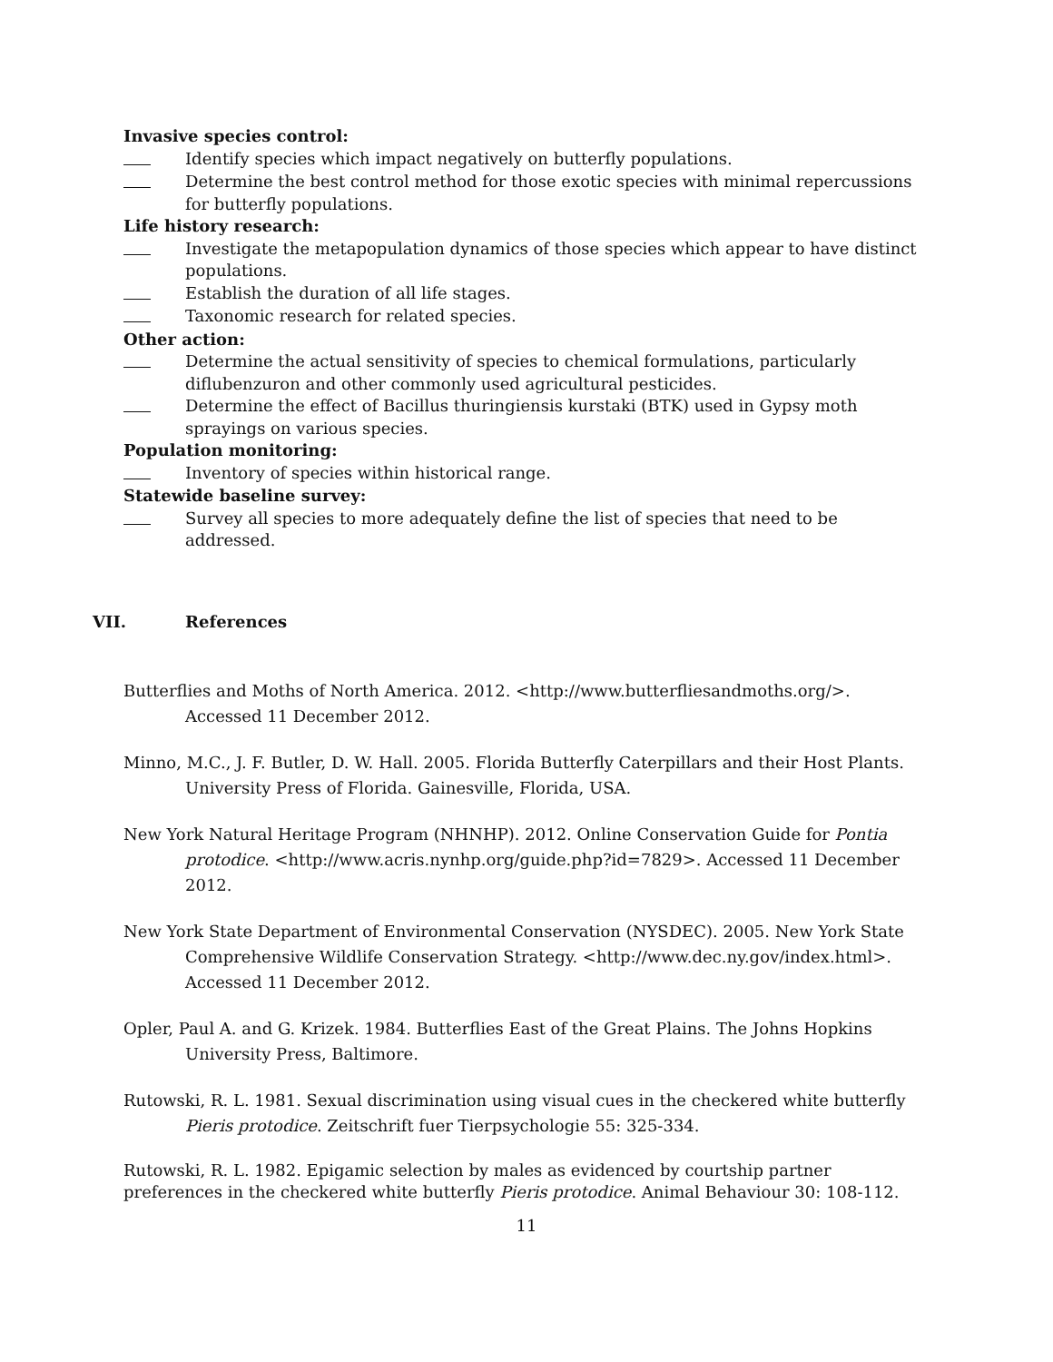Invasive species control:
Identify species which impact negatively on butterfly populations.
Determine the best control method for those exotic species with minimal repercussions for butterfly populations.
Life history research:
Investigate the metapopulation dynamics of those species which appear to have distinct populations.
Establish the duration of all life stages.
Taxonomic research for related species.
Other action:
Determine the actual sensitivity of species to chemical formulations, particularly diflubenzuron and other commonly used agricultural pesticides.
Determine the effect of Bacillus thuringiensis kurstaki (BTK) used in Gypsy moth sprayings on various species.
Population monitoring:
Inventory of species within historical range.
Statewide baseline survey:
Survey all species to more adequately define the list of species that need to be addressed.
VII. References
Butterflies and Moths of North America. 2012. <http://www.butterfliesandmoths.org/>. Accessed 11 December 2012.
Minno, M.C., J. F. Butler, D. W. Hall. 2005. Florida Butterfly Caterpillars and their Host Plants. University Press of Florida. Gainesville, Florida, USA.
New York Natural Heritage Program (NHNHP). 2012. Online Conservation Guide for Pontia protodice. <http://www.acris.nynhp.org/guide.php?id=7829>. Accessed 11 December 2012.
New York State Department of Environmental Conservation (NYSDEC). 2005. New York State Comprehensive Wildlife Conservation Strategy. <http://www.dec.ny.gov/index.html>. Accessed 11 December 2012.
Opler, Paul A. and G. Krizek. 1984. Butterflies East of the Great Plains. The Johns Hopkins University Press, Baltimore.
Rutowski, R. L. 1981. Sexual discrimination using visual cues in the checkered white butterfly Pieris protodice. Zeitschrift fuer Tierpsychologie 55: 325-334.
Rutowski, R. L. 1982. Epigamic selection by males as evidenced by courtship partner preferences in the checkered white butterfly Pieris protodice. Animal Behaviour 30: 108-112.
11